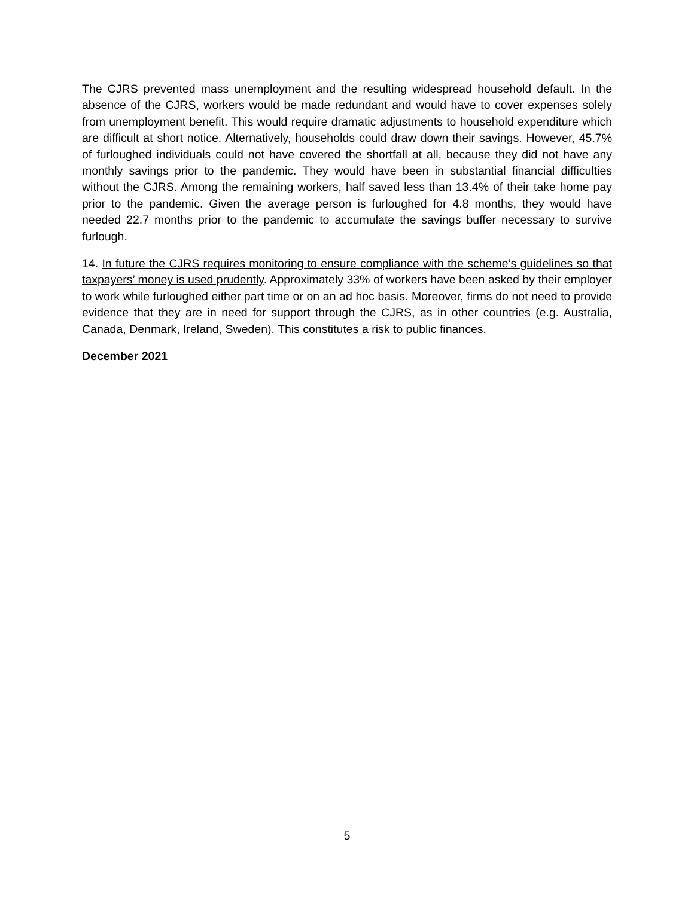The CJRS prevented mass unemployment and the resulting widespread household default. In the absence of the CJRS, workers would be made redundant and would have to cover expenses solely from unemployment benefit. This would require dramatic adjustments to household expenditure which are difficult at short notice. Alternatively, households could draw down their savings. However, 45.7% of furloughed individuals could not have covered the shortfall at all, because they did not have any monthly savings prior to the pandemic. They would have been in substantial financial difficulties without the CJRS. Among the remaining workers, half saved less than 13.4% of their take home pay prior to the pandemic. Given the average person is furloughed for 4.8 months, they would have needed 22.7 months prior to the pandemic to accumulate the savings buffer necessary to survive furlough.
14. In future the CJRS requires monitoring to ensure compliance with the scheme’s guidelines so that taxpayers’ money is used prudently. Approximately 33% of workers have been asked by their employer to work while furloughed either part time or on an ad hoc basis. Moreover, firms do not need to provide evidence that they are in need for support through the CJRS, as in other countries (e.g. Australia, Canada, Denmark, Ireland, Sweden). This constitutes a risk to public finances.
December 2021
5